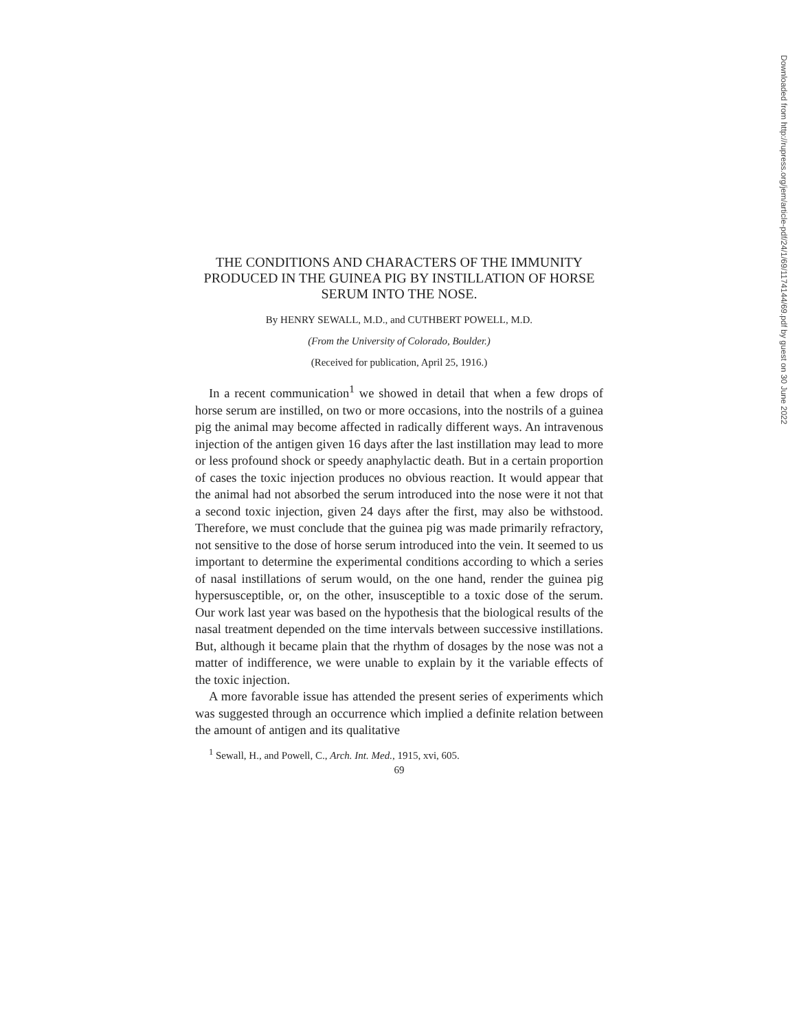THE CONDITIONS AND CHARACTERS OF THE IMMUNITY PRODUCED IN THE GUINEA PIG BY INSTILLATION OF HORSE SERUM INTO THE NOSE.
By HENRY SEWALL, M.D., and CUTHBERT POWELL, M.D.
(From the University of Colorado, Boulder.)
(Received for publication, April 25, 1916.)
In a recent communication<sup>1</sup> we showed in detail that when a few drops of horse serum are instilled, on two or more occasions, into the nostrils of a guinea pig the animal may become affected in radically different ways. An intravenous injection of the antigen given 16 days after the last instillation may lead to more or less profound shock or speedy anaphylactic death. But in a certain proportion of cases the toxic injection produces no obvious reaction. It would appear that the animal had not absorbed the serum introduced into the nose were it not that a second toxic injection, given 24 days after the first, may also be withstood. Therefore, we must conclude that the guinea pig was made primarily refractory, not sensitive to the dose of horse serum introduced into the vein. It seemed to us important to determine the experimental conditions according to which a series of nasal instillations of serum would, on the one hand, render the guinea pig hypersusceptible, or, on the other, insusceptible to a toxic dose of the serum. Our work last year was based on the hypothesis that the biological results of the nasal treatment depended on the time intervals between successive instillations. But, although it became plain that the rhythm of dosages by the nose was not a matter of indifference, we were unable to explain by it the variable effects of the toxic injection.
A more favorable issue has attended the present series of experiments which was suggested through an occurrence which implied a definite relation between the amount of antigen and its qualitative
<sup>1</sup> Sewall, H., and Powell, C., Arch. Int. Med., 1915, xvi, 605.
69
Downloaded from http://rupress.org/jem/article-pdf/24/1/69/1174144/69.pdf by guest on 30 June 2022